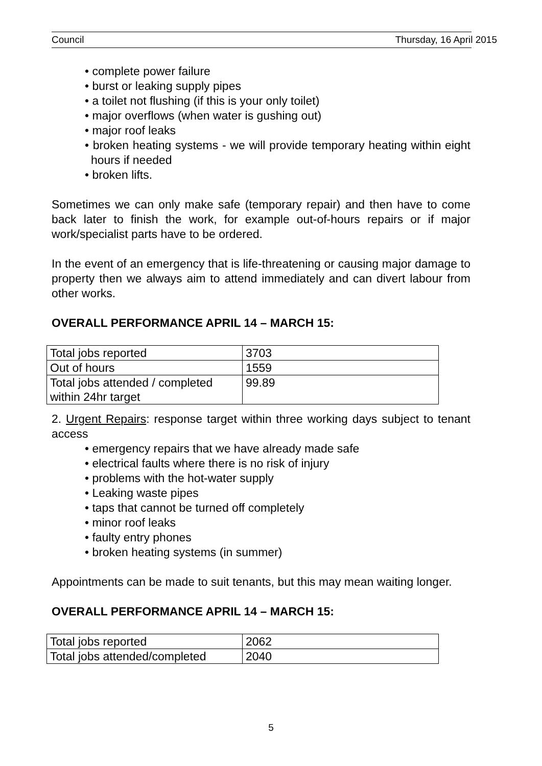Council Thursday, 16 April 2015
• complete power failure
• burst or leaking supply pipes
• a toilet not flushing (if this is your only toilet)
• major overflows (when water is gushing out)
• major roof leaks
• broken heating systems - we will provide temporary heating within eight hours if needed
• broken lifts.
Sometimes we can only make safe (temporary repair) and then have to come back later to finish the work, for example out-of-hours repairs or if major work/specialist parts have to be ordered.
In the event of an emergency that is life-threatening or causing major damage to property then we always aim to attend immediately and can divert labour from other works.
OVERALL PERFORMANCE APRIL 14 – MARCH 15:
| Total jobs reported | 3703 |
| Out of hours | 1559 |
| Total jobs attended / completed within 24hr target | 99.89 |
2. Urgent Repairs: response target within three working days subject to tenant access
• emergency repairs that we have already made safe
• electrical faults where there is no risk of injury
• problems with the hot-water supply
• Leaking waste pipes
• taps that cannot be turned off completely
• minor roof leaks
• faulty entry phones
• broken heating systems (in summer)
Appointments can be made to suit tenants, but this may mean waiting longer.
OVERALL PERFORMANCE APRIL 14 – MARCH 15:
| Total jobs reported | 2062 |
| Total jobs attended/completed | 2040 |
5